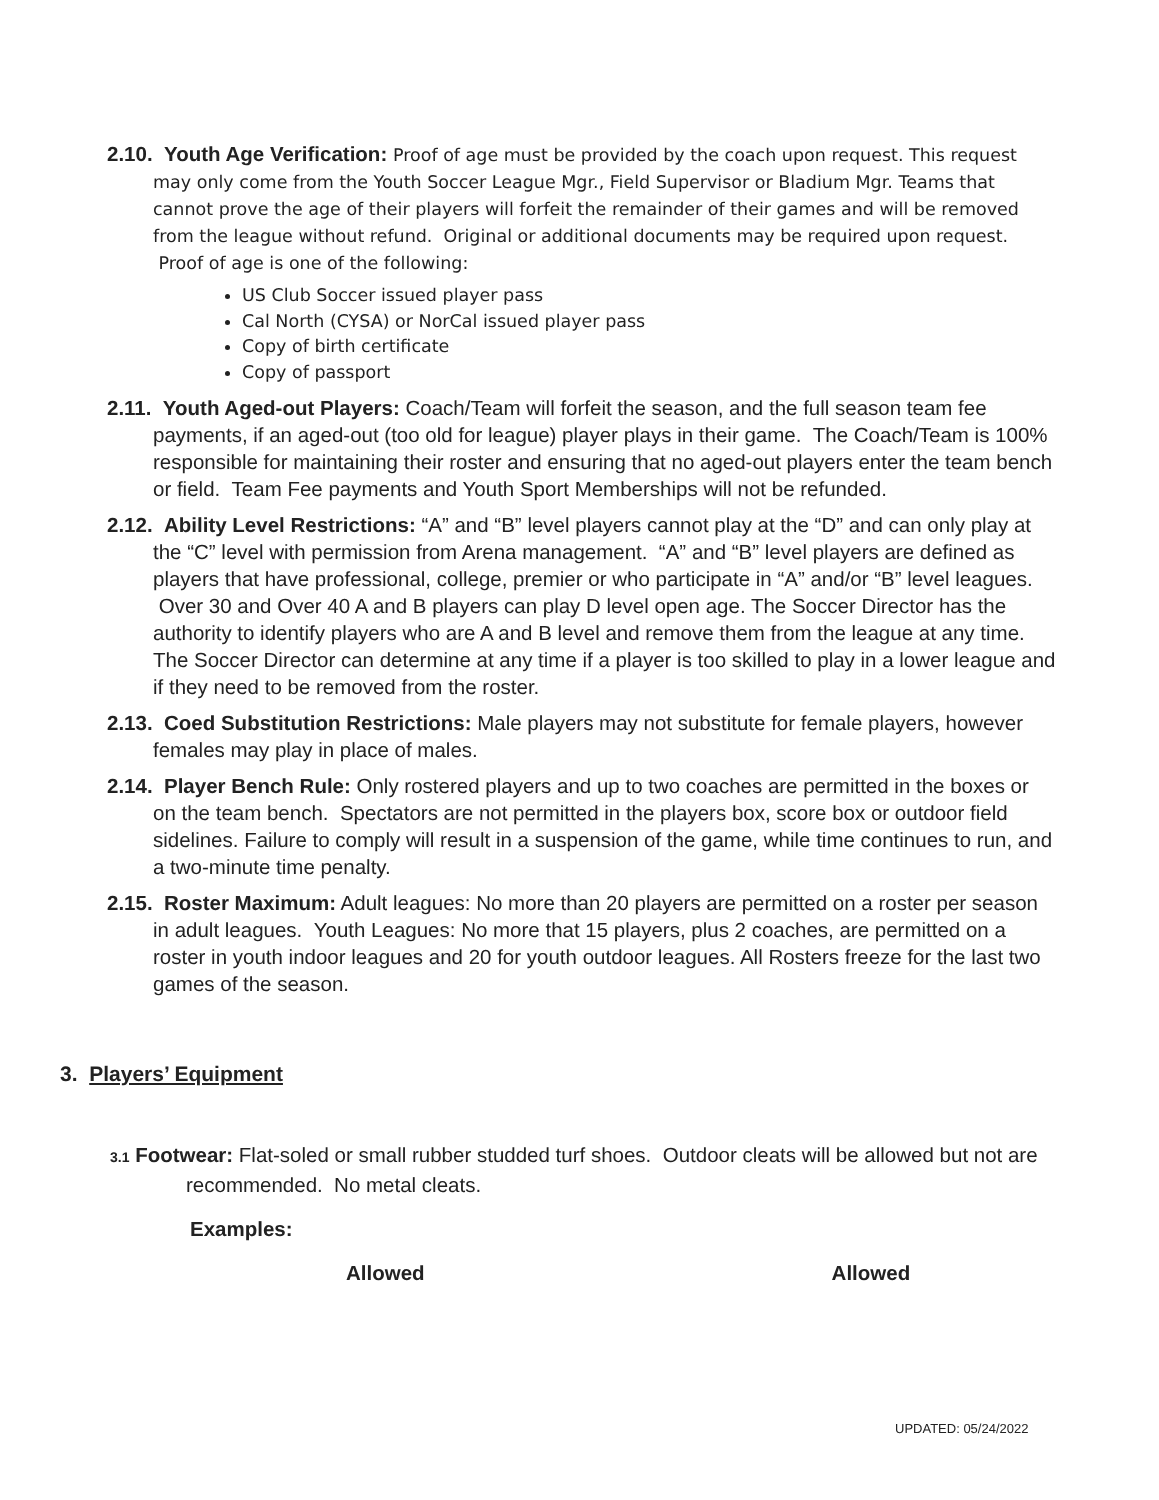2.10. Youth Age Verification: Proof of age must be provided by the coach upon request. This request may only come from the Youth Soccer League Mgr., Field Supervisor or Bladium Mgr. Teams that cannot prove the age of their players will forfeit the remainder of their games and will be removed from the league without refund. Original or additional documents may be required upon request. Proof of age is one of the following:
US Club Soccer issued player pass
Cal North (CYSA) or NorCal issued player pass
Copy of birth certificate
Copy of passport
2.11. Youth Aged-out Players: Coach/Team will forfeit the season, and the full season team fee payments, if an aged-out (too old for league) player plays in their game. The Coach/Team is 100% responsible for maintaining their roster and ensuring that no aged-out players enter the team bench or field. Team Fee payments and Youth Sport Memberships will not be refunded.
2.12. Ability Level Restrictions: “A” and “B” level players cannot play at the “D” and can only play at the “C” level with permission from Arena management. “A” and “B” level players are defined as players that have professional, college, premier or who participate in “A” and/or “B” level leagues. Over 30 and Over 40 A and B players can play D level open age. The Soccer Director has the authority to identify players who are A and B level and remove them from the league at any time. The Soccer Director can determine at any time if a player is too skilled to play in a lower league and if they need to be removed from the roster.
2.13. Coed Substitution Restrictions: Male players may not substitute for female players, however females may play in place of males.
2.14. Player Bench Rule: Only rostered players and up to two coaches are permitted in the boxes or on the team bench. Spectators are not permitted in the players box, score box or outdoor field sidelines. Failure to comply will result in a suspension of the game, while time continues to run, and a two-minute time penalty.
2.15. Roster Maximum: Adult leagues: No more than 20 players are permitted on a roster per season in adult leagues. Youth Leagues: No more that 15 players, plus 2 coaches, are permitted on a roster in youth indoor leagues and 20 for youth outdoor leagues. All Rosters freeze for the last two games of the season.
3. Players’ Equipment
3.1 Footwear: Flat-soled or small rubber studded turf shoes. Outdoor cleats will be allowed but not are recommended. No metal cleats.
Examples:
Allowed Allowed
UPDATED: 05/24/2022